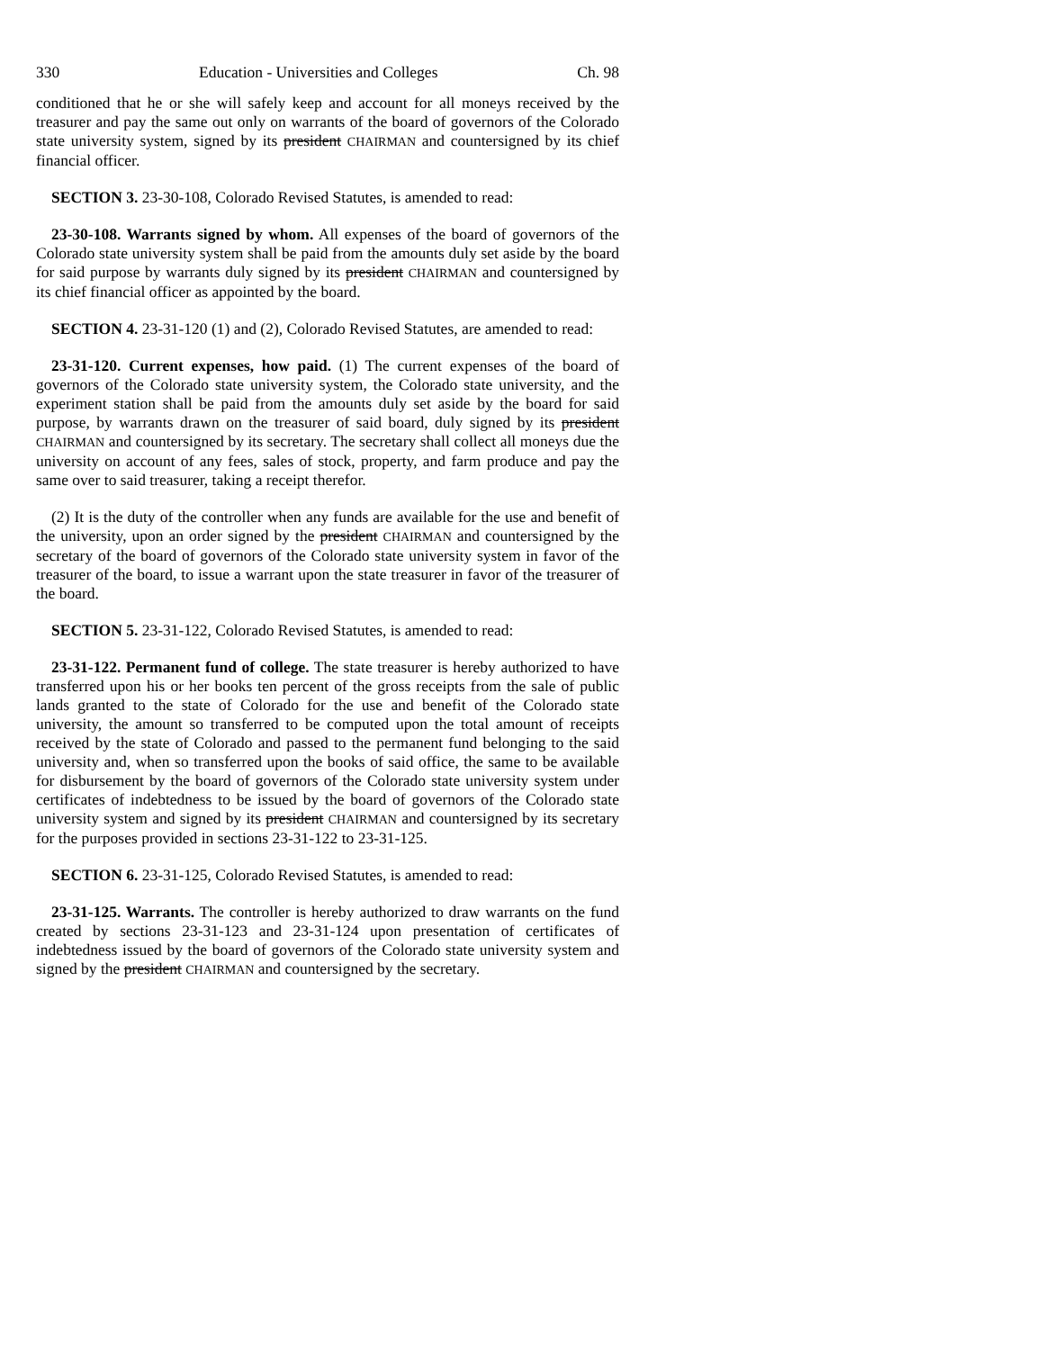330 Education - Universities and Colleges Ch. 98
conditioned that he or she will safely keep and account for all moneys received by the treasurer and pay the same out only on warrants of the board of governors of the Colorado state university system, signed by its president CHAIRMAN and countersigned by its chief financial officer.
SECTION 3. 23-30-108, Colorado Revised Statutes, is amended to read:
23-30-108. Warrants signed by whom. All expenses of the board of governors of the Colorado state university system shall be paid from the amounts duly set aside by the board for said purpose by warrants duly signed by its president CHAIRMAN and countersigned by its chief financial officer as appointed by the board.
SECTION 4. 23-31-120 (1) and (2), Colorado Revised Statutes, are amended to read:
23-31-120. Current expenses, how paid. (1) The current expenses of the board of governors of the Colorado state university system, the Colorado state university, and the experiment station shall be paid from the amounts duly set aside by the board for said purpose, by warrants drawn on the treasurer of said board, duly signed by its president CHAIRMAN and countersigned by its secretary. The secretary shall collect all moneys due the university on account of any fees, sales of stock, property, and farm produce and pay the same over to said treasurer, taking a receipt therefor.
(2) It is the duty of the controller when any funds are available for the use and benefit of the university, upon an order signed by the president CHAIRMAN and countersigned by the secretary of the board of governors of the Colorado state university system in favor of the treasurer of the board, to issue a warrant upon the state treasurer in favor of the treasurer of the board.
SECTION 5. 23-31-122, Colorado Revised Statutes, is amended to read:
23-31-122. Permanent fund of college. The state treasurer is hereby authorized to have transferred upon his or her books ten percent of the gross receipts from the sale of public lands granted to the state of Colorado for the use and benefit of the Colorado state university, the amount so transferred to be computed upon the total amount of receipts received by the state of Colorado and passed to the permanent fund belonging to the said university and, when so transferred upon the books of said office, the same to be available for disbursement by the board of governors of the Colorado state university system under certificates of indebtedness to be issued by the board of governors of the Colorado state university system and signed by its president CHAIRMAN and countersigned by its secretary for the purposes provided in sections 23-31-122 to 23-31-125.
SECTION 6. 23-31-125, Colorado Revised Statutes, is amended to read:
23-31-125. Warrants. The controller is hereby authorized to draw warrants on the fund created by sections 23-31-123 and 23-31-124 upon presentation of certificates of indebtedness issued by the board of governors of the Colorado state university system and signed by the president CHAIRMAN and countersigned by the secretary.